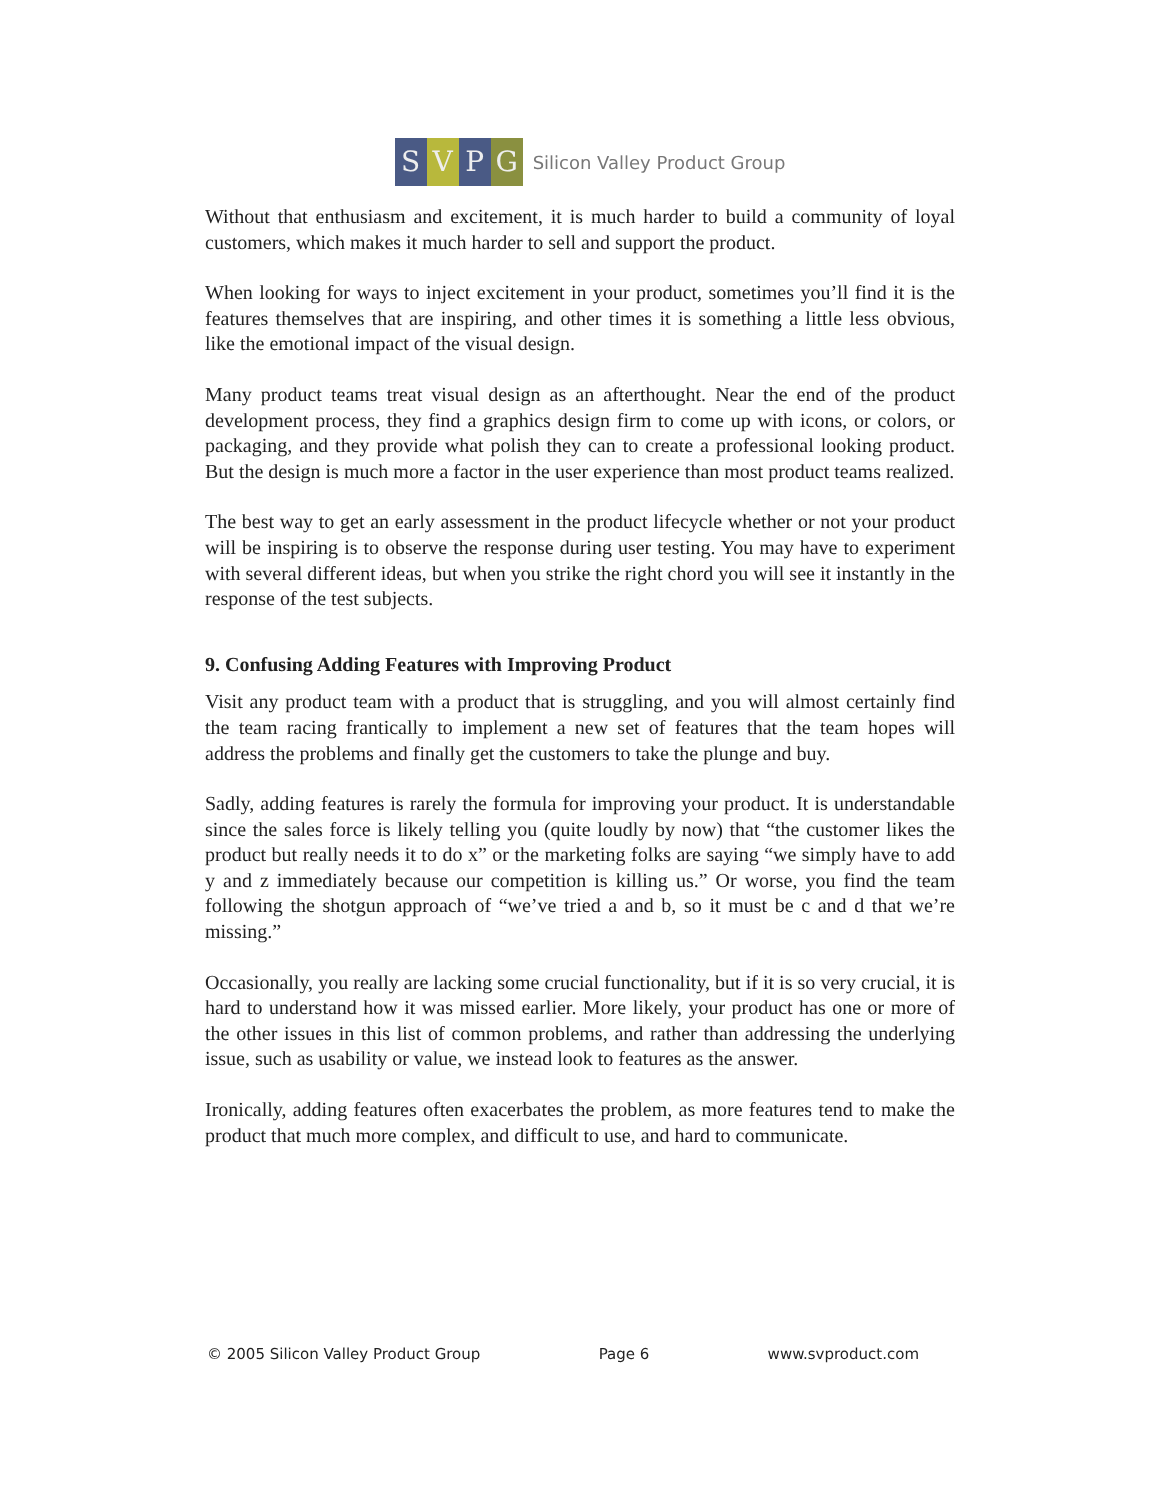SVPG
Silicon Valley Product Group
Without that enthusiasm and excitement, it is much harder to build a community of loyal customers, which makes it much harder to sell and support the product.
When looking for ways to inject excitement in your product, sometimes you’ll find it is the features themselves that are inspiring, and other times it is something a little less obvious, like the emotional impact of the visual design.
Many product teams treat visual design as an afterthought. Near the end of the product development process, they find a graphics design firm to come up with icons, or colors, or packaging, and they provide what polish they can to create a professional looking product. But the design is much more a factor in the user experience than most product teams realized.
The best way to get an early assessment in the product lifecycle whether or not your product will be inspiring is to observe the response during user testing. You may have to experiment with several different ideas, but when you strike the right chord you will see it instantly in the response of the test subjects.
9. Confusing Adding Features with Improving Product
Visit any product team with a product that is struggling, and you will almost certainly find the team racing frantically to implement a new set of features that the team hopes will address the problems and finally get the customers to take the plunge and buy.
Sadly, adding features is rarely the formula for improving your product. It is understandable since the sales force is likely telling you (quite loudly by now) that “the customer likes the product but really needs it to do x” or the marketing folks are saying “we simply have to add y and z immediately because our competition is killing us.” Or worse, you find the team following the shotgun approach of “we’ve tried a and b, so it must be c and d that we’re missing.”
Occasionally, you really are lacking some crucial functionality, but if it is so very crucial, it is hard to understand how it was missed earlier. More likely, your product has one or more of the other issues in this list of common problems, and rather than addressing the underlying issue, such as usability or value, we instead look to features as the answer.
Ironically, adding features often exacerbates the problem, as more features tend to make the product that much more complex, and difficult to use, and hard to communicate.
© 2005 Silicon Valley Product Group Page 6 www.svproduct.com